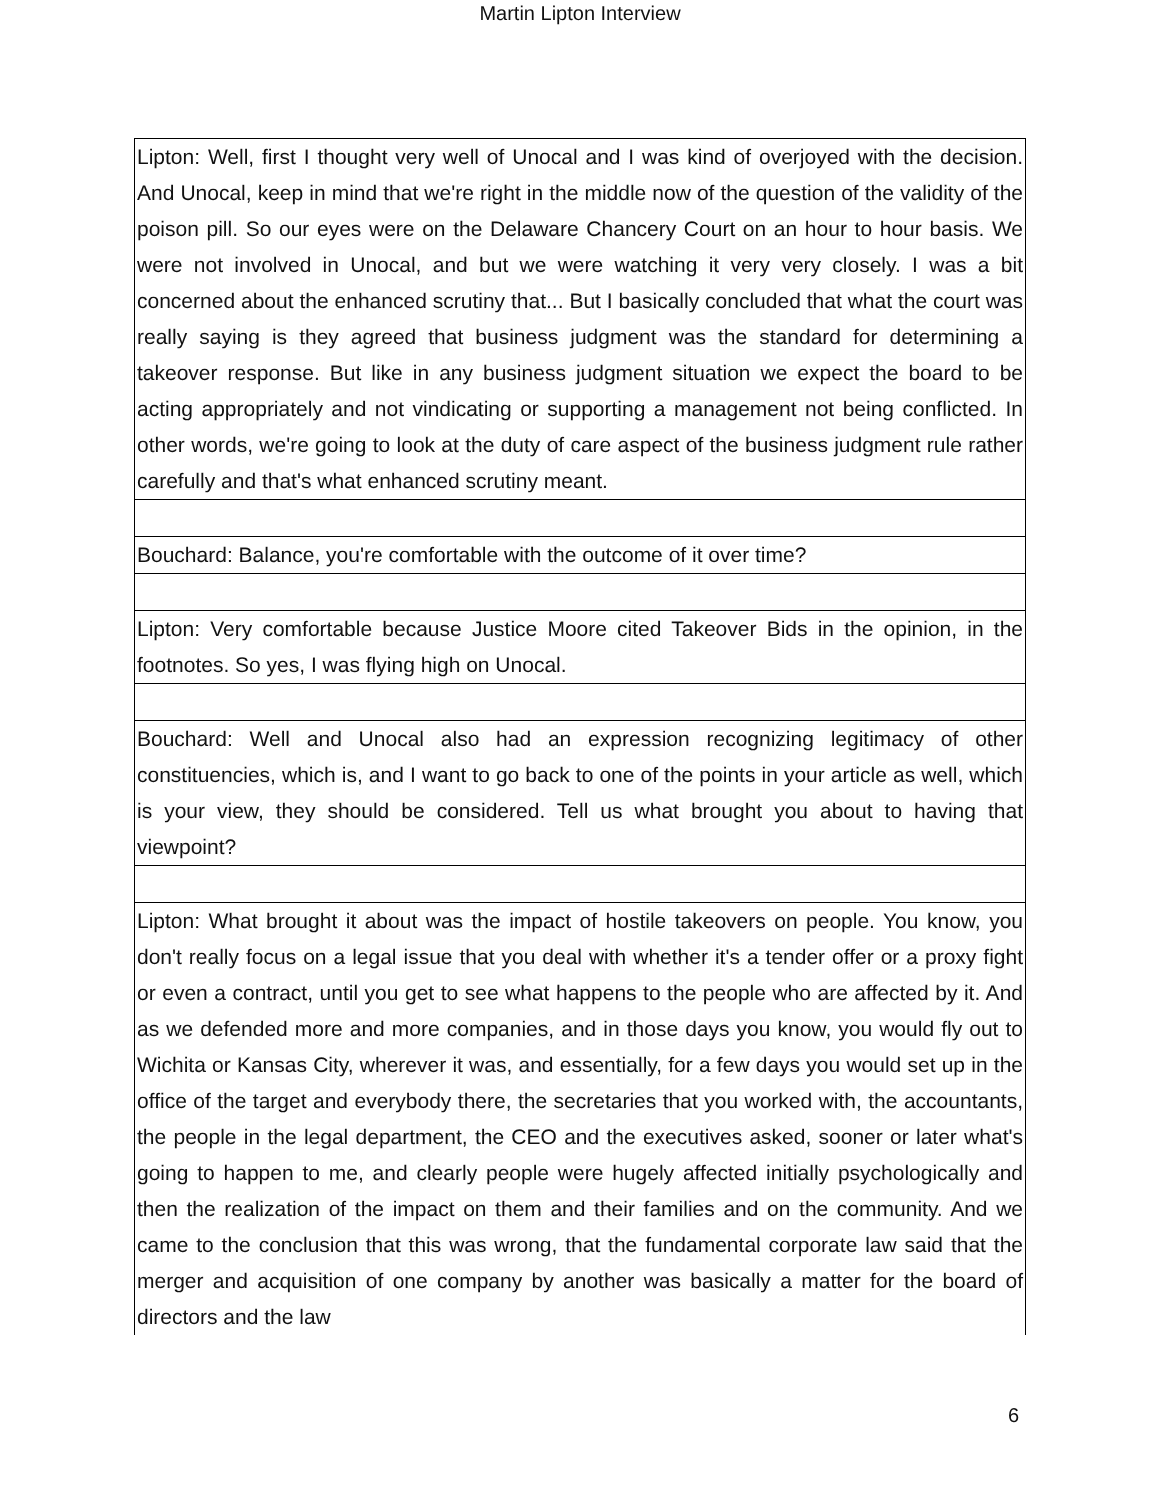Martin Lipton Interview
| Lipton: Well, first I thought very well of Unocal and I was kind of overjoyed with the decision. And Unocal, keep in mind that we're right in the middle now of the question of the validity of the poison pill. So our eyes were on the Delaware Chancery Court on an hour to hour basis. We were not involved in Unocal, and but we were watching it very very closely. I was a bit concerned about the enhanced scrutiny that... But I basically concluded that what the court was really saying is they agreed that business judgment was the standard for determining a takeover response. But like in any business judgment situation we expect the board to be acting appropriately and not vindicating or supporting a management not being conflicted. In other words, we're going to look at the duty of care aspect of the business judgment rule rather carefully and that's what enhanced scrutiny meant. |
| Bouchard: Balance, you're comfortable with the outcome of it over time? |
| Lipton: Very comfortable because Justice Moore cited Takeover Bids in the opinion, in the footnotes. So yes, I was flying high on Unocal. |
| Bouchard: Well and Unocal also had an expression recognizing legitimacy of other constituencies, which is, and I want to go back to one of the points in your article as well, which is your view, they should be considered. Tell us what brought you about to having that viewpoint? |
| Lipton: What brought it about was the impact of hostile takeovers on people. You know, you don't really focus on a legal issue that you deal with whether it's a tender offer or a proxy fight or even a contract, until you get to see what happens to the people who are affected by it. And as we defended more and more companies, and in those days you know, you would fly out to Wichita or Kansas City, wherever it was, and essentially, for a few days you would set up in the office of the target and everybody there, the secretaries that you worked with, the accountants, the people in the legal department, the CEO and the executives asked, sooner or later what's going to happen to me, and clearly people were hugely affected initially psychologically and then the realization of the impact on them and their families and on the community. And we came to the conclusion that this was wrong, that the fundamental corporate law said that the merger and acquisition of one company by another was basically a matter for the board of directors and the law |
6